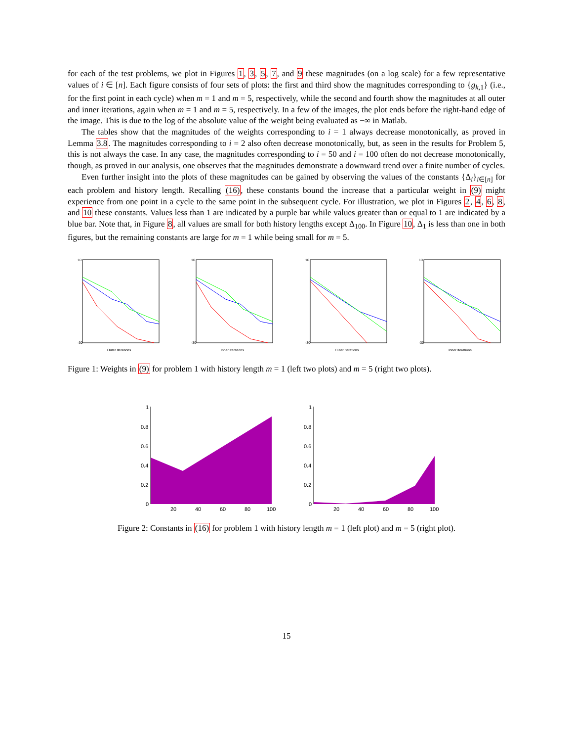for each of the test problems, we plot in Figures 1, 3, 5, 7, and 9 these magnitudes (on a log scale) for a few representative values of i ∈ [n]. Each figure consists of four sets of plots: the first and third show the magnitudes corresponding to {g<sub>k,1</sub>} (i.e., for the first point in each cycle) when m = 1 and m = 5, respectively, while the second and fourth show the magnitudes at all outer and inner iterations, again when m = 1 and m = 5, respectively. In a few of the images, the plot ends before the right-hand edge of the image. This is due to the log of the absolute value of the weight being evaluated as −∞ in Matlab.
The tables show that the magnitudes of the weights corresponding to i = 1 always decrease monotonically, as proved in Lemma 3.8. The magnitudes corresponding to i = 2 also often decrease monotonically, but, as seen in the results for Problem 5, this is not always the case. In any case, the magnitudes corresponding to i = 50 and i = 100 often do not decrease monotonically, though, as proved in our analysis, one observes that the magnitudes demonstrate a downward trend over a finite number of cycles.
Even further insight into the plots of these magnitudes can be gained by observing the values of the constants {Δ<sub>i</sub>}<sub>i∈[n]</sub> for each problem and history length. Recalling (16), these constants bound the increase that a particular weight in (9) might experience from one point in a cycle to the same point in the subsequent cycle. For illustration, we plot in Figures 2, 4, 6, 8, and 10 these constants. Values less than 1 are indicated by a purple bar while values greater than or equal to 1 are indicated by a blue bar. Note that, in Figure 8, all values are small for both history lengths except Δ<sub>100</sub>. In Figure 10, Δ<sub>1</sub> is less than one in both figures, but the remaining constants are large for m = 1 while being small for m = 5.
10
-30
Outer Iterations
10
-30
Inner Iterations
10
-30
Outer Iterations
10
-30
Inner Iterations
Figure 1: Weights in (9) for problem 1 with history length m = 1 (left two plots) and m = 5 (right two plots).
1
0.8
0.6
0.4
0.2
0
20
40
60
80
100
1
0.8
0.6
0.4
0.2
0
20
40
60
80
100
Figure 2: Constants in (16) for problem 1 with history length m = 1 (left plot) and m = 5 (right plot).
15